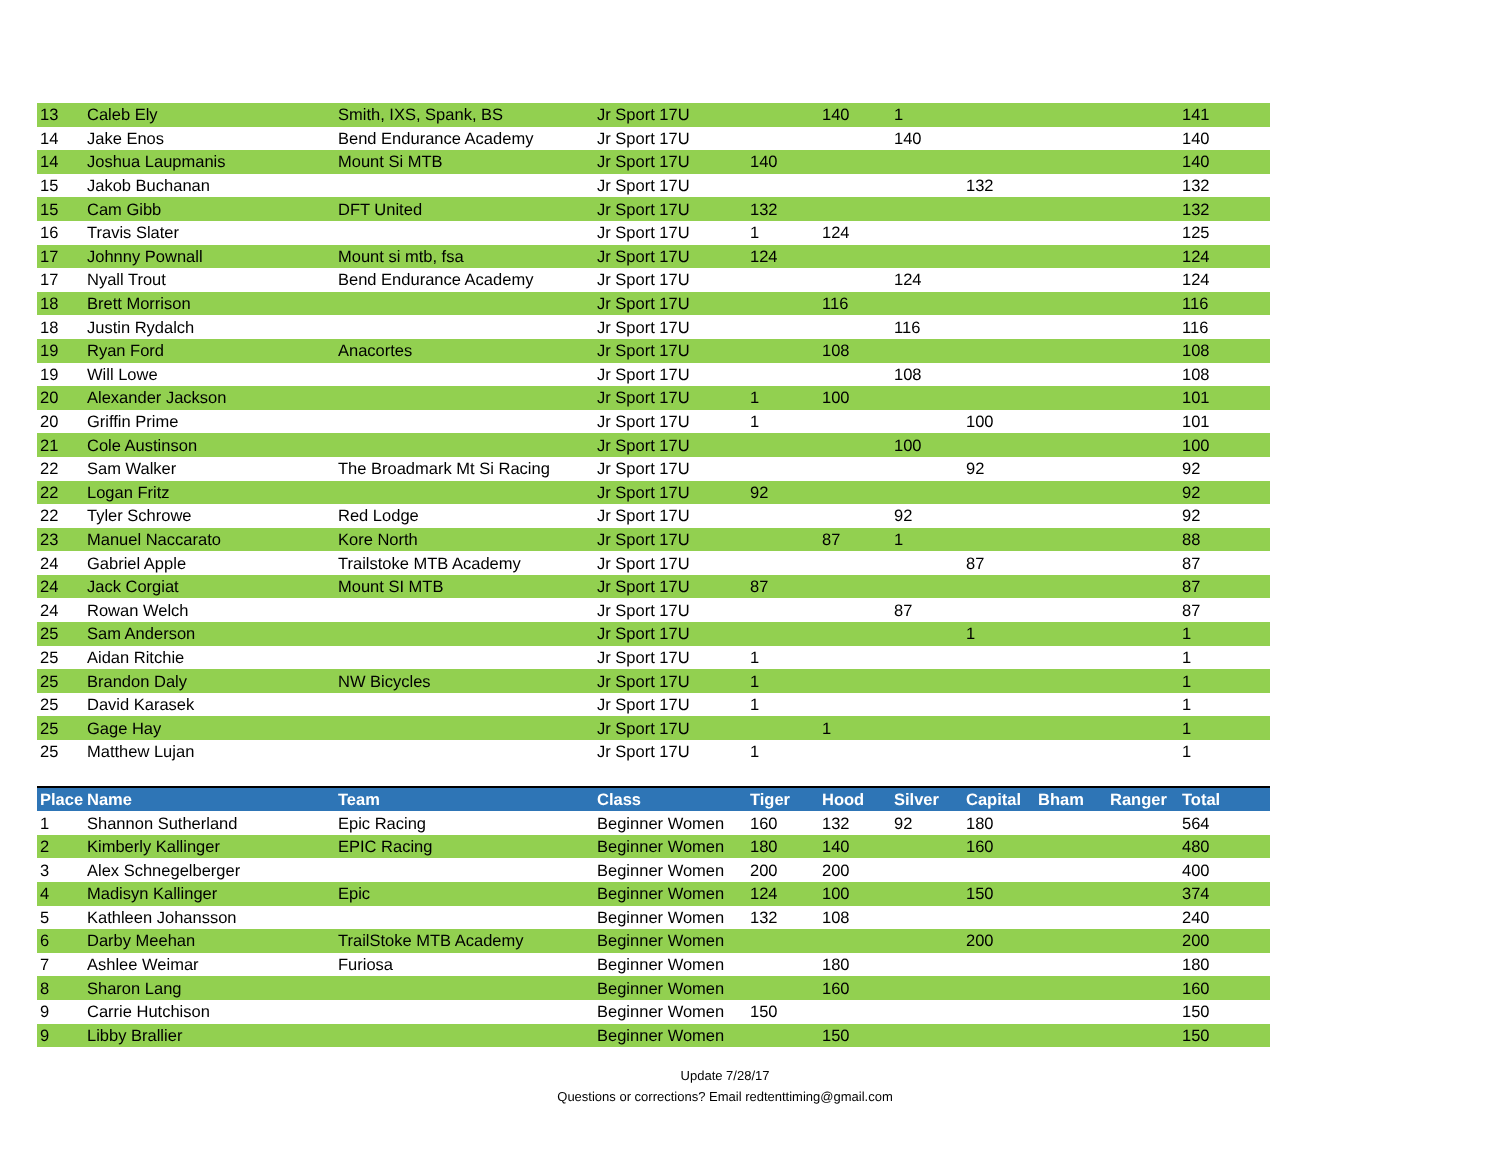| 13 | Caleb Ely | Smith, IXS, Spank, BS | Jr Sport 17U | | 140 | 1 | | | | 141 |
| 14 | Jake Enos | Bend Endurance Academy | Jr Sport 17U | | | 140 | | | | 140 |
| 14 | Joshua Laupmanis | Mount Si MTB | Jr Sport 17U | 140 | | | | | | 140 |
| 15 | Jakob Buchanan | | Jr Sport 17U | | | | 132 | | | 132 |
| 15 | Cam Gibb | DFT United | Jr Sport 17U | 132 | | | | | | 132 |
| 16 | Travis Slater | | Jr Sport 17U | 1 | 124 | | | | | 125 |
| 17 | Johnny Pownall | Mount si mtb, fsa | Jr Sport 17U | 124 | | | | | | 124 |
| 17 | Nyall Trout | Bend Endurance Academy | Jr Sport 17U | | | 124 | | | | 124 |
| 18 | Brett Morrison | | Jr Sport 17U | | 116 | | | | | 116 |
| 18 | Justin Rydalch | | Jr Sport 17U | | | 116 | | | | 116 |
| 19 | Ryan Ford | Anacortes | Jr Sport 17U | | 108 | | | | | 108 |
| 19 | Will Lowe | | Jr Sport 17U | | | 108 | | | | 108 |
| 20 | Alexander Jackson | | Jr Sport 17U | 1 | 100 | | | | | 101 |
| 20 | Griffin Prime | | Jr Sport 17U | 1 | | | 100 | | | 101 |
| 21 | Cole Austinson | | Jr Sport 17U | | | 100 | | | | 100 |
| 22 | Sam Walker | The Broadmark Mt Si Racing | Jr Sport 17U | | | | 92 | | | 92 |
| 22 | Logan Fritz | | Jr Sport 17U | 92 | | | | | | 92 |
| 22 | Tyler Schrowe | Red Lodge | Jr Sport 17U | | | 92 | | | | 92 |
| 23 | Manuel Naccarato | Kore North | Jr Sport 17U | | 87 | 1 | | | | 88 |
| 24 | Gabriel Apple | Trailstoke MTB Academy | Jr Sport 17U | | | | 87 | | | 87 |
| 24 | Jack Corgiat | Mount SI MTB | Jr Sport 17U | 87 | | | | | | 87 |
| 24 | Rowan Welch | | Jr Sport 17U | | | 87 | | | | 87 |
| 25 | Sam Anderson | | Jr Sport 17U | | | | 1 | | | 1 |
| 25 | Aidan Ritchie | | Jr Sport 17U | 1 | | | | | | 1 |
| 25 | Brandon Daly | NW Bicycles | Jr Sport 17U | 1 | | | | | | 1 |
| 25 | David Karasek | | Jr Sport 17U | 1 | | | | | | 1 |
| 25 | Gage Hay | | Jr Sport 17U | | 1 | | | | | 1 |
| 25 | Matthew Lujan | | Jr Sport 17U | 1 | | | | | | 1 |
| Place | Name | Team | Class | Tiger | Hood | Silver | Capital | Bham | Ranger | Total |
| 1 | Shannon Sutherland | Epic Racing | Beginner Women | 160 | 132 | 92 | 180 | | | 564 |
| 2 | Kimberly Kallinger | EPIC Racing | Beginner Women | 180 | 140 | | 160 | | | 480 |
| 3 | Alex Schnegelberger | | Beginner Women | 200 | 200 | | | | | 400 |
| 4 | Madisyn Kallinger | Epic | Beginner Women | 124 | 100 | | 150 | | | 374 |
| 5 | Kathleen Johansson | | Beginner Women | 132 | 108 | | | | | 240 |
| 6 | Darby Meehan | TrailStoke MTB Academy | Beginner Women | | | | 200 | | | 200 |
| 7 | Ashlee Weimar | Furiosa | Beginner Women | | 180 | | | | | 180 |
| 8 | Sharon Lang | | Beginner Women | | 160 | | | | | 160 |
| 9 | Carrie Hutchison | | Beginner Women | 150 | | | | | | 150 |
| 9 | Libby Brallier | | Beginner Women | | 150 | | | | | 150 |
Update 7/28/17
Questions or corrections? Email redtenttiming@gmail.com